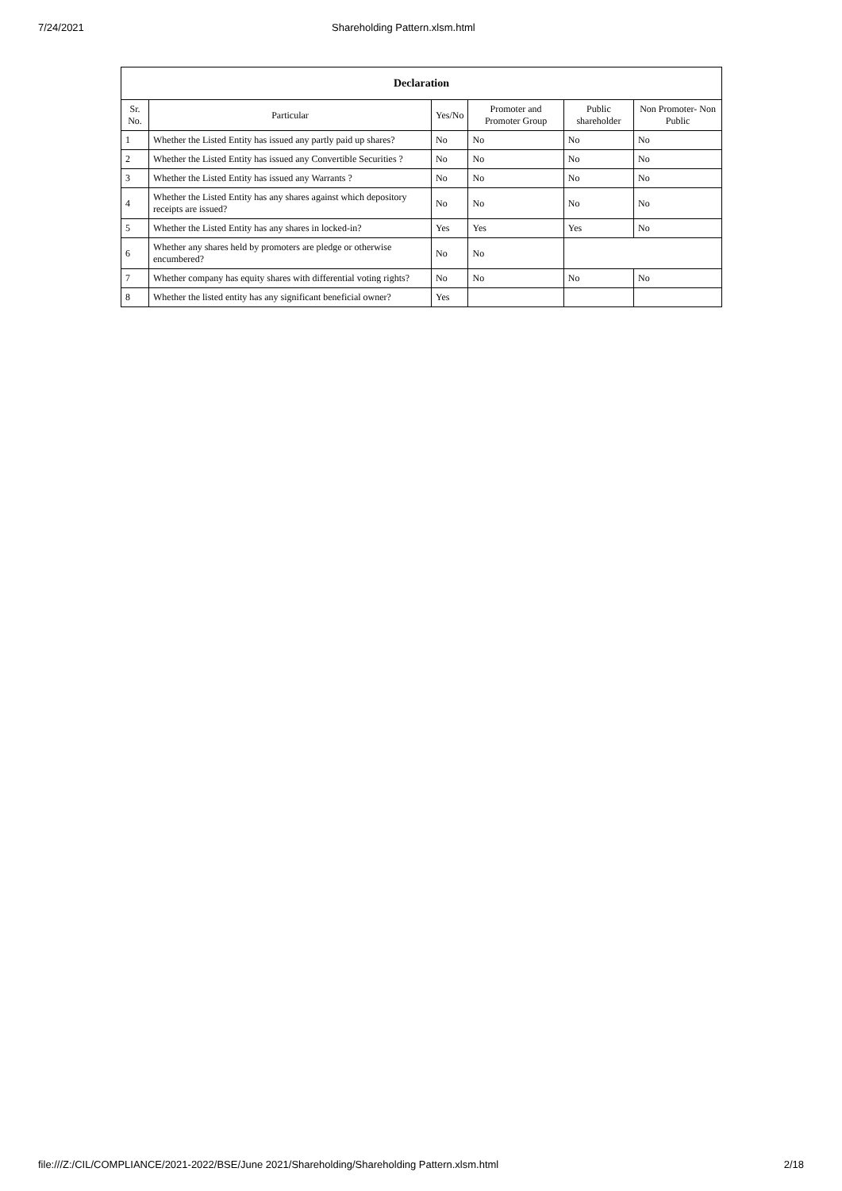7/24/2021 Shareholding Pattern.xlsm.html
| Declaration | | | | | |
| --- | --- | --- | --- | --- | --- |
| Sr. No. | Particular | Yes/No | Promoter and Promoter Group | Public shareholder | Non Promoter- Non Public |
| 1 | Whether the Listed Entity has issued any partly paid up shares? | No | No | No | No |
| 2 | Whether the Listed Entity has issued any Convertible Securities ? | No | No | No | No |
| 3 | Whether the Listed Entity has issued any Warrants ? | No | No | No | No |
| 4 | Whether the Listed Entity has any shares against which depository receipts are issued? | No | No | No | No |
| 5 | Whether the Listed Entity has any shares in locked-in? | Yes | Yes | Yes | No |
| 6 | Whether any shares held by promoters are pledge or otherwise encumbered? | No | No | | |
| 7 | Whether company has equity shares with differential voting rights? | No | No | No | No |
| 8 | Whether the listed entity has any significant beneficial owner? | Yes | | | |
file:///Z:/CIL/COMPLIANCE/2021-2022/BSE/June 2021/Shareholding/Shareholding Pattern.xlsm.html 2/18